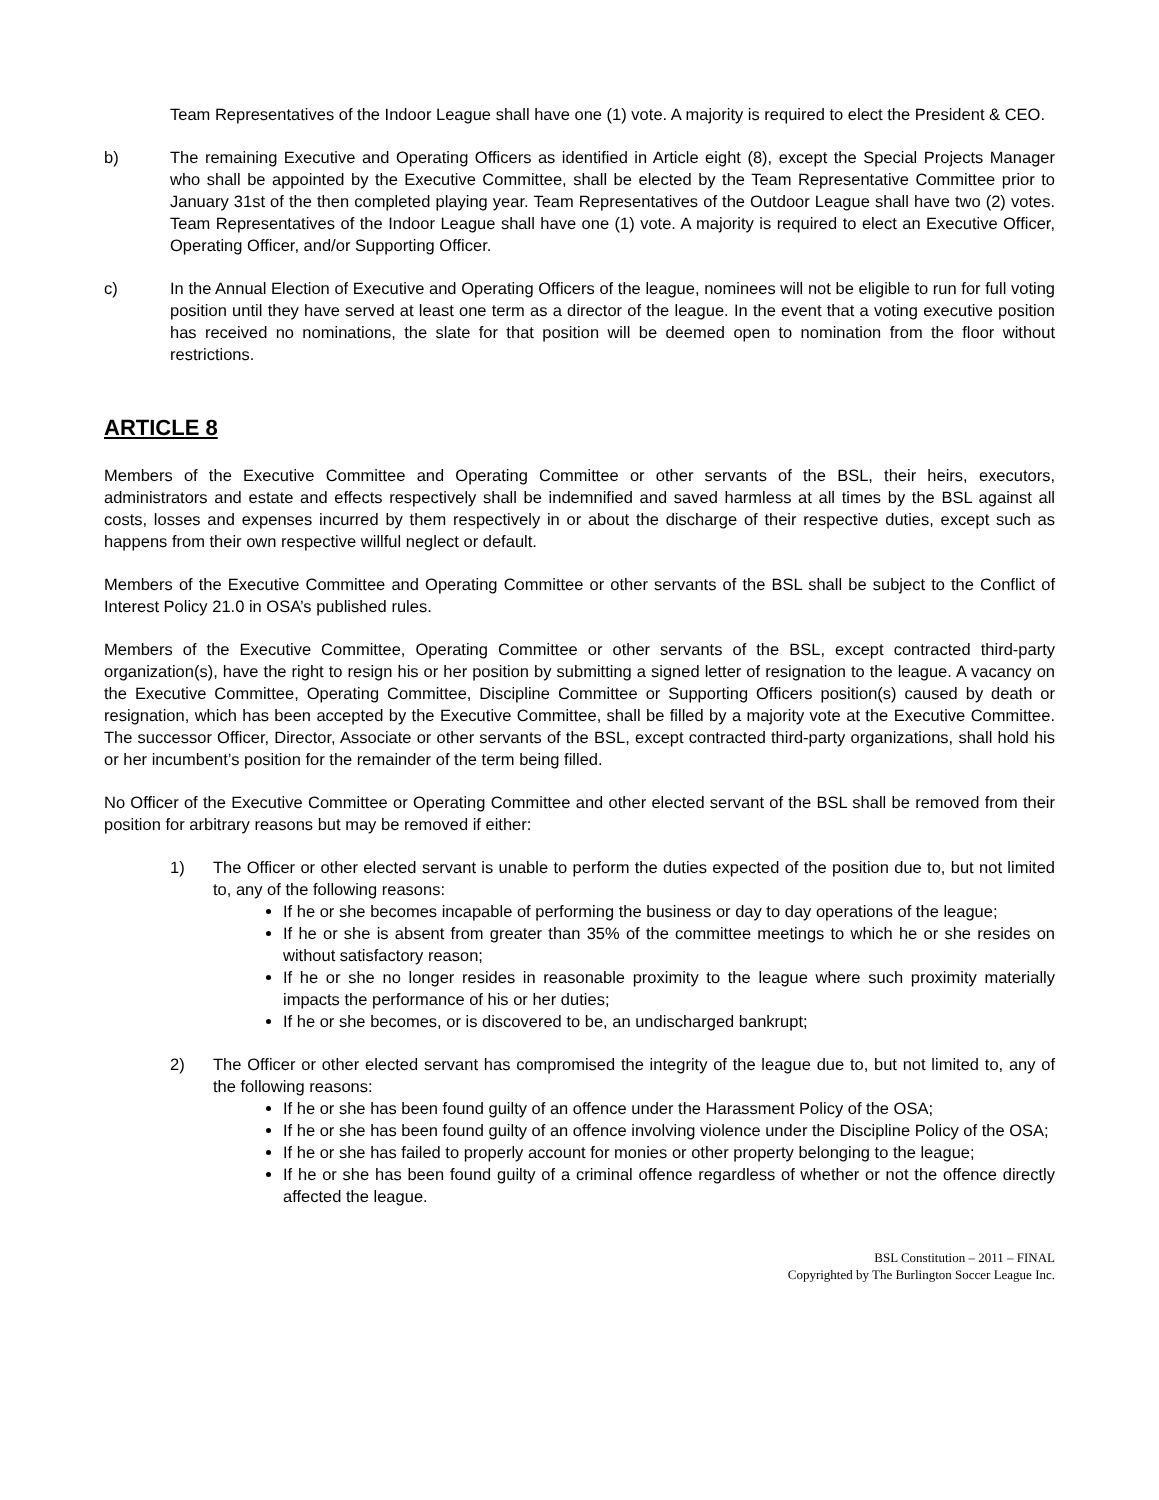Team Representatives of the Indoor League shall have one (1) vote. A majority is required to elect the President & CEO.
b) The remaining Executive and Operating Officers as identified in Article eight (8), except the Special Projects Manager who shall be appointed by the Executive Committee, shall be elected by the Team Representative Committee prior to January 31st of the then completed playing year. Team Representatives of the Outdoor League shall have two (2) votes. Team Representatives of the Indoor League shall have one (1) vote. A majority is required to elect an Executive Officer, Operating Officer, and/or Supporting Officer.
c) In the Annual Election of Executive and Operating Officers of the league, nominees will not be eligible to run for full voting position until they have served at least one term as a director of the league. In the event that a voting executive position has received no nominations, the slate for that position will be deemed open to nomination from the floor without restrictions.
ARTICLE 8
Members of the Executive Committee and Operating Committee or other servants of the BSL, their heirs, executors, administrators and estate and effects respectively shall be indemnified and saved harmless at all times by the BSL against all costs, losses and expenses incurred by them respectively in or about the discharge of their respective duties, except such as happens from their own respective willful neglect or default.
Members of the Executive Committee and Operating Committee or other servants of the BSL shall be subject to the Conflict of Interest Policy 21.0 in OSA’s published rules.
Members of the Executive Committee, Operating Committee or other servants of the BSL, except contracted third-party organization(s), have the right to resign his or her position by submitting a signed letter of resignation to the league. A vacancy on the Executive Committee, Operating Committee, Discipline Committee or Supporting Officers position(s) caused by death or resignation, which has been accepted by the Executive Committee, shall be filled by a majority vote at the Executive Committee. The successor Officer, Director, Associate or other servants of the BSL, except contracted third-party organizations, shall hold his or her incumbent’s position for the remainder of the term being filled.
No Officer of the Executive Committee or Operating Committee and other elected servant of the BSL shall be removed from their position for arbitrary reasons but may be removed if either:
1) The Officer or other elected servant is unable to perform the duties expected of the position due to, but not limited to, any of the following reasons:
If he or she becomes incapable of performing the business or day to day operations of the league;
If he or she is absent from greater than 35% of the committee meetings to which he or she resides on without satisfactory reason;
If he or she no longer resides in reasonable proximity to the league where such proximity materially impacts the performance of his or her duties;
If he or she becomes, or is discovered to be, an undischarged bankrupt;
2) The Officer or other elected servant has compromised the integrity of the league due to, but not limited to, any of the following reasons:
If he or she has been found guilty of an offence under the Harassment Policy of the OSA;
If he or she has been found guilty of an offence involving violence under the Discipline Policy of the OSA;
If he or she has failed to properly account for monies or other property belonging to the league;
If he or she has been found guilty of a criminal offence regardless of whether or not the offence directly affected the league.
BSL Constitution – 2011 – FINAL
Copyrighted by The Burlington Soccer League Inc.